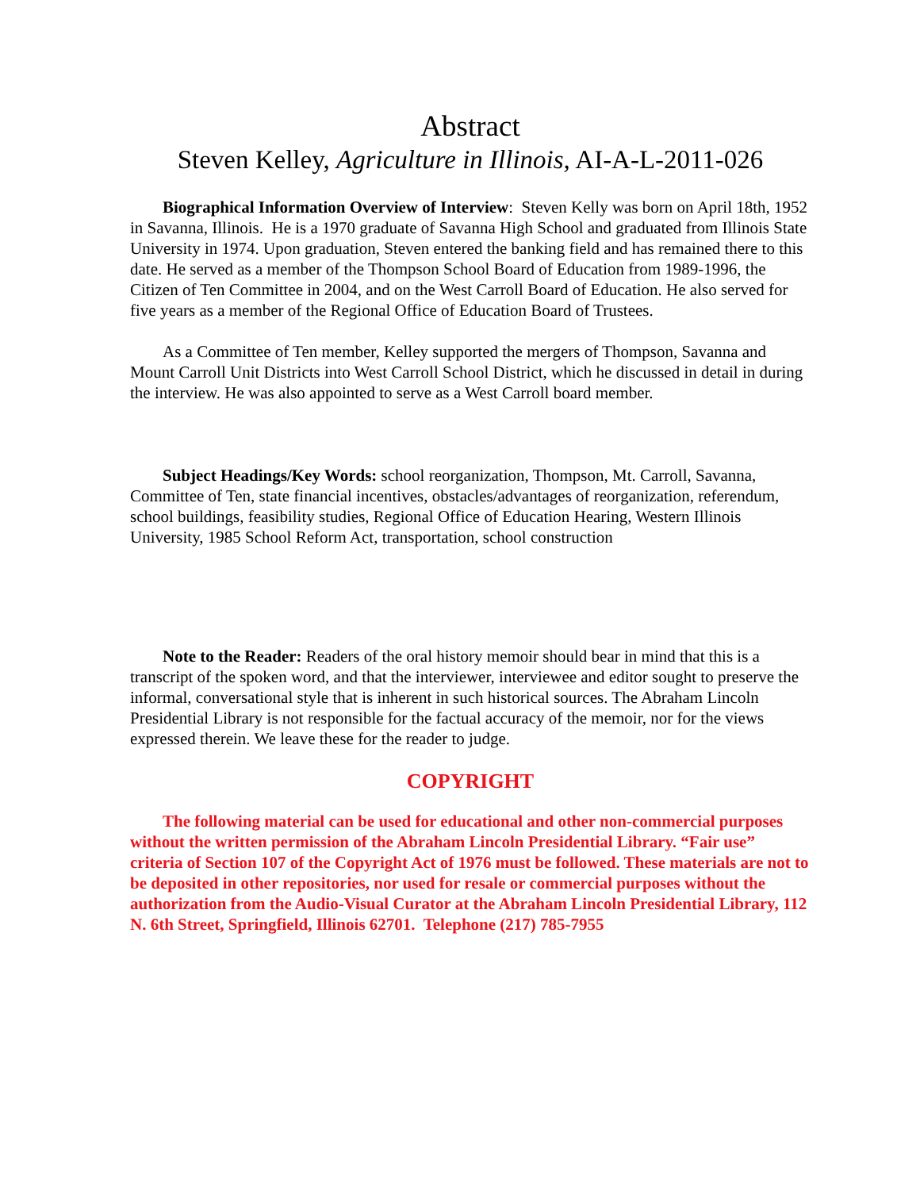Abstract
Steven Kelley, Agriculture in Illinois, AI-A-L-2011-026
Biographical Information Overview of Interview: Steven Kelly was born on April 18th, 1952 in Savanna, Illinois. He is a 1970 graduate of Savanna High School and graduated from Illinois State University in 1974. Upon graduation, Steven entered the banking field and has remained there to this date. He served as a member of the Thompson School Board of Education from 1989-1996, the Citizen of Ten Committee in 2004, and on the West Carroll Board of Education. He also served for five years as a member of the Regional Office of Education Board of Trustees.
As a Committee of Ten member, Kelley supported the mergers of Thompson, Savanna and Mount Carroll Unit Districts into West Carroll School District, which he discussed in detail in during the interview. He was also appointed to serve as a West Carroll board member.
Subject Headings/Key Words: school reorganization, Thompson, Mt. Carroll, Savanna, Committee of Ten, state financial incentives, obstacles/advantages of reorganization, referendum, school buildings, feasibility studies, Regional Office of Education Hearing, Western Illinois University, 1985 School Reform Act, transportation, school construction
Note to the Reader: Readers of the oral history memoir should bear in mind that this is a transcript of the spoken word, and that the interviewer, interviewee and editor sought to preserve the informal, conversational style that is inherent in such historical sources. The Abraham Lincoln Presidential Library is not responsible for the factual accuracy of the memoir, nor for the views expressed therein. We leave these for the reader to judge.
COPYRIGHT
The following material can be used for educational and other non-commercial purposes without the written permission of the Abraham Lincoln Presidential Library. “Fair use” criteria of Section 107 of the Copyright Act of 1976 must be followed. These materials are not to be deposited in other repositories, nor used for resale or commercial purposes without the authorization from the Audio-Visual Curator at the Abraham Lincoln Presidential Library, 112 N. 6th Street, Springfield, Illinois 62701. Telephone (217) 785-7955